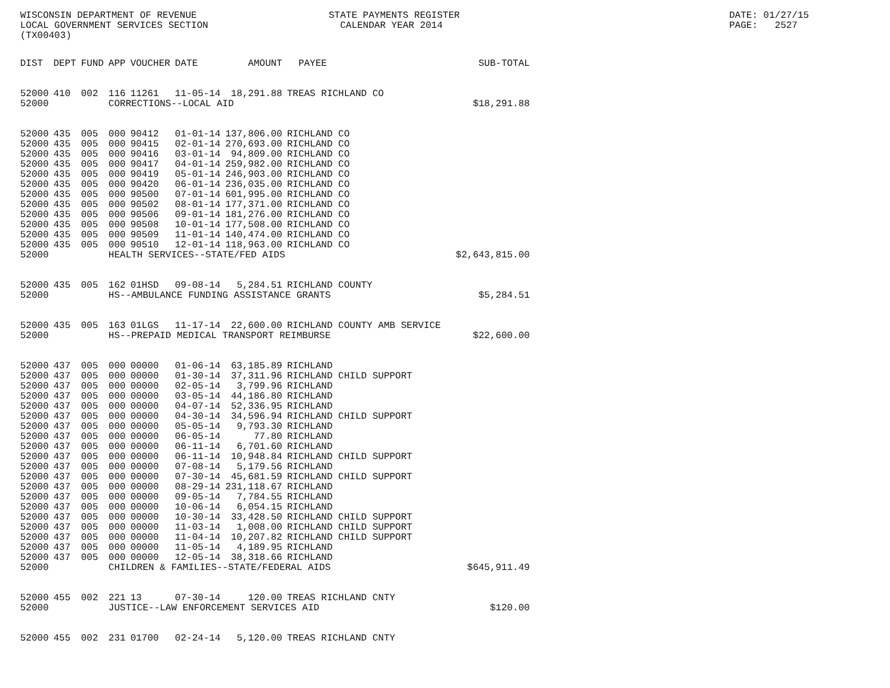WISCONSIN DEPARTMENT OF REVENUE LOCAL GOVERNMENT SERVICES SECTION (TX00403)
STATE PAYMENTS REGISTER CALENDAR YEAR 2014
DATE: 01/27/15 PAGE: 2527
| DIST | DEPT | FUND | APP | VOUCHER | DATE | AMOUNT | PAYEE | SUB-TOTAL |
| --- | --- | --- | --- | --- | --- | --- | --- | --- |
| 52000 | 410 | 002 | 116 | 11261 | 11-05-14 | 18,291.88 | TREAS RICHLAND CO | |
| 52000 | | | CORRECTIONS--LOCAL AID | | | | | $18,291.88 |
| 52000 | 435 | 005 | 000 | 90412 | 01-01-14 | 137,806.00 | RICHLAND CO | |
| 52000 | 435 | 005 | 000 | 90415 | 02-01-14 | 270,693.00 | RICHLAND CO | |
| 52000 | 435 | 005 | 000 | 90416 | 03-01-14 | 94,809.00 | RICHLAND CO | |
| 52000 | 435 | 005 | 000 | 90417 | 04-01-14 | 259,982.00 | RICHLAND CO | |
| 52000 | 435 | 005 | 000 | 90419 | 05-01-14 | 246,903.00 | RICHLAND CO | |
| 52000 | 435 | 005 | 000 | 90420 | 06-01-14 | 236,035.00 | RICHLAND CO | |
| 52000 | 435 | 005 | 000 | 90500 | 07-01-14 | 601,995.00 | RICHLAND CO | |
| 52000 | 435 | 005 | 000 | 90502 | 08-01-14 | 177,371.00 | RICHLAND CO | |
| 52000 | 435 | 005 | 000 | 90506 | 09-01-14 | 181,276.00 | RICHLAND CO | |
| 52000 | 435 | 005 | 000 | 90508 | 10-01-14 | 177,508.00 | RICHLAND CO | |
| 52000 | 435 | 005 | 000 | 90509 | 11-01-14 | 140,474.00 | RICHLAND CO | |
| 52000 | 435 | 005 | 000 | 90510 | 12-01-14 | 118,963.00 | RICHLAND CO | |
| 52000 | | | HEALTH SERVICES--STATE/FED AIDS | | | | | $2,643,815.00 |
| 52000 | 435 | 005 | 162 | 01HSD | 09-08-14 | 5,284.51 | RICHLAND COUNTY | |
| 52000 | | | HS--AMBULANCE FUNDING ASSISTANCE GRANTS | | | | | $5,284.51 |
| 52000 | 435 | 005 | 163 | 01LGS | 11-17-14 | 22,600.00 | RICHLAND COUNTY AMB SERVICE | |
| 52000 | | | HS--PREPAID MEDICAL TRANSPORT REIMBURSE | | | | | $22,600.00 |
| 52000 | 437 | 005 | 000 | 00000 | 01-06-14 | 63,185.89 | RICHLAND | |
| 52000 | 437 | 005 | 000 | 00000 | 01-30-14 | 37,311.96 | RICHLAND CHILD SUPPORT | |
| 52000 | 437 | 005 | 000 | 00000 | 02-05-14 | 3,799.96 | RICHLAND | |
| 52000 | 437 | 005 | 000 | 00000 | 03-05-14 | 44,186.80 | RICHLAND | |
| 52000 | 437 | 005 | 000 | 00000 | 04-07-14 | 52,336.95 | RICHLAND | |
| 52000 | 437 | 005 | 000 | 00000 | 04-30-14 | 34,596.94 | RICHLAND CHILD SUPPORT | |
| 52000 | 437 | 005 | 000 | 00000 | 05-05-14 | 9,793.30 | RICHLAND | |
| 52000 | 437 | 005 | 000 | 00000 | 06-05-14 | 77.80 | RICHLAND | |
| 52000 | 437 | 005 | 000 | 00000 | 06-11-14 | 6,701.60 | RICHLAND | |
| 52000 | 437 | 005 | 000 | 00000 | 06-11-14 | 10,948.84 | RICHLAND CHILD SUPPORT | |
| 52000 | 437 | 005 | 000 | 00000 | 07-08-14 | 5,179.56 | RICHLAND | |
| 52000 | 437 | 005 | 000 | 00000 | 07-30-14 | 45,681.59 | RICHLAND CHILD SUPPORT | |
| 52000 | 437 | 005 | 000 | 00000 | 08-29-14 | 231,118.67 | RICHLAND | |
| 52000 | 437 | 005 | 000 | 00000 | 09-05-14 | 7,784.55 | RICHLAND | |
| 52000 | 437 | 005 | 000 | 00000 | 10-06-14 | 6,054.15 | RICHLAND | |
| 52000 | 437 | 005 | 000 | 00000 | 10-30-14 | 33,428.50 | RICHLAND CHILD SUPPORT | |
| 52000 | 437 | 005 | 000 | 00000 | 11-03-14 | 1,008.00 | RICHLAND CHILD SUPPORT | |
| 52000 | 437 | 005 | 000 | 00000 | 11-04-14 | 10,207.82 | RICHLAND CHILD SUPPORT | |
| 52000 | 437 | 005 | 000 | 00000 | 11-05-14 | 4,189.95 | RICHLAND | |
| 52000 | 437 | 005 | 000 | 00000 | 12-05-14 | 38,318.66 | RICHLAND | |
| 52000 | | | CHILDREN & FAMILIES--STATE/FEDERAL AIDS | | | | | $645,911.49 |
| 52000 | 455 | 002 | 221 | 13 | 07-30-14 | 120.00 | TREAS RICHLAND CNTY | |
| 52000 | | | JUSTICE--LAW ENFORCEMENT SERVICES AID | | | | | $120.00 |
| 52000 | 455 | 002 | 231 | 01700 | 02-24-14 | 5,120.00 | TREAS RICHLAND CNTY | |